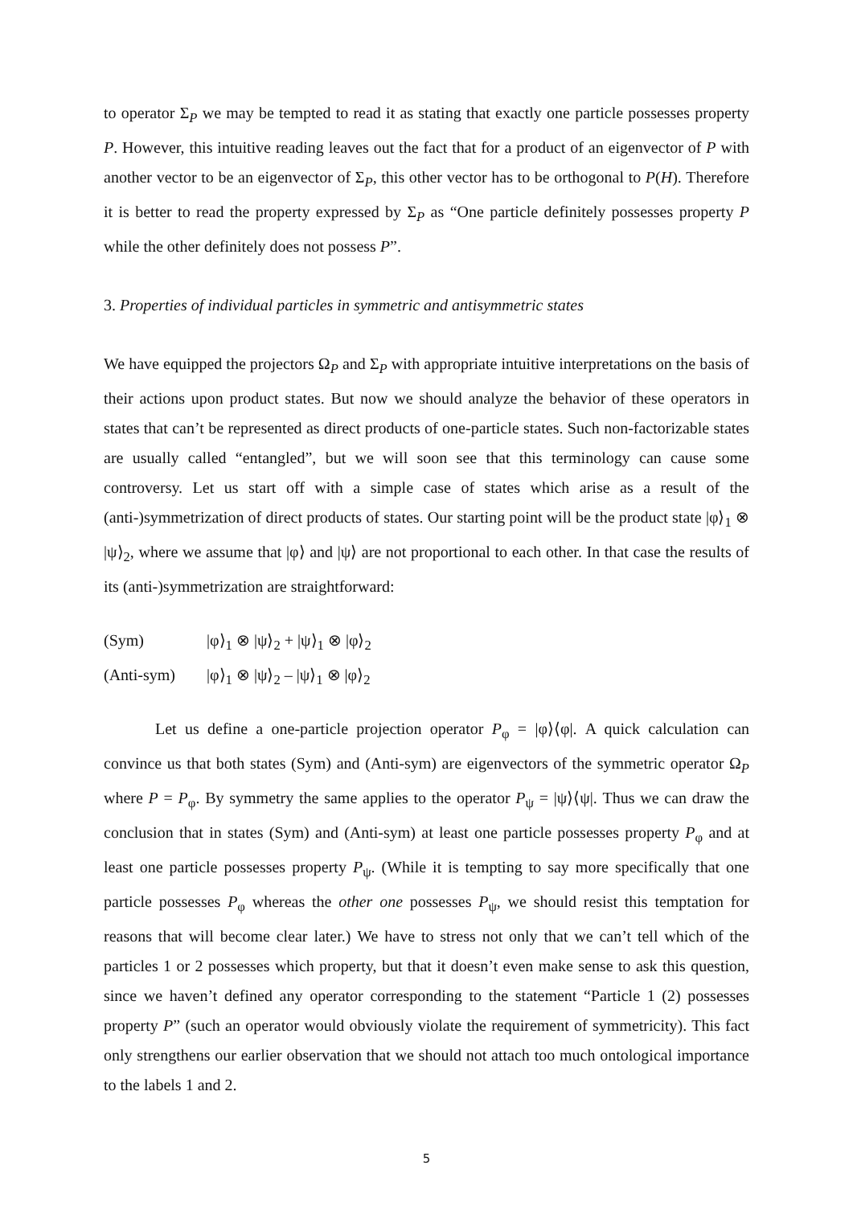to operator Σ<sub>P</sub> we may be tempted to read it as stating that exactly one particle possesses property P. However, this intuitive reading leaves out the fact that for a product of an eigenvector of P with another vector to be an eigenvector of Σ<sub>P</sub>, this other vector has to be orthogonal to P(H). Therefore it is better to read the property expressed by Σ<sub>P</sub> as “One particle definitely possesses property P while the other definitely does not possess P”.
3. Properties of individual particles in symmetric and antisymmetric states
We have equipped the projectors Ω<sub>P</sub> and Σ<sub>P</sub> with appropriate intuitive interpretations on the basis of their actions upon product states. But now we should analyze the behavior of these operators in states that can’t be represented as direct products of one-particle states. Such non-factorizable states are usually called “entangled”, but we will soon see that this terminology can cause some controversy. Let us start off with a simple case of states which arise as a result of the (anti-)symmetrization of direct products of states. Our starting point will be the product state |φ⟩<sub>1</sub> ⊗ |ψ⟩<sub>2</sub>, where we assume that |φ⟩ and |ψ⟩ are not proportional to each other. In that case the results of its (anti-)symmetrization are straightforward:
(Sym) |φ⟩<sub>1</sub> ⊗ |ψ⟩<sub>2</sub> + |ψ⟩<sub>1</sub> ⊗ |φ⟩<sub>2</sub>
(Anti-sym) |φ⟩<sub>1</sub> ⊗ |ψ⟩<sub>2</sub> – |ψ⟩<sub>1</sub> ⊗ |φ⟩<sub>2</sub>
Let us define a one-particle projection operator P<sub>φ</sub> = |φ⟩⟨φ|. A quick calculation can convince us that both states (Sym) and (Anti-sym) are eigenvectors of the symmetric operator Ω<sub>P</sub> where P = P<sub>φ</sub>. By symmetry the same applies to the operator P<sub>ψ</sub> = |ψ⟩⟨ψ|. Thus we can draw the conclusion that in states (Sym) and (Anti-sym) at least one particle possesses property P<sub>φ</sub> and at least one particle possesses property P<sub>ψ</sub>. (While it is tempting to say more specifically that one particle possesses P<sub>φ</sub> whereas the other one possesses P<sub>ψ</sub>, we should resist this temptation for reasons that will become clear later.) We have to stress not only that we can’t tell which of the particles 1 or 2 possesses which property, but that it doesn’t even make sense to ask this question, since we haven’t defined any operator corresponding to the statement “Particle 1 (2) possesses property P” (such an operator would obviously violate the requirement of symmetricity). This fact only strengthens our earlier observation that we should not attach too much ontological importance to the labels 1 and 2.
5